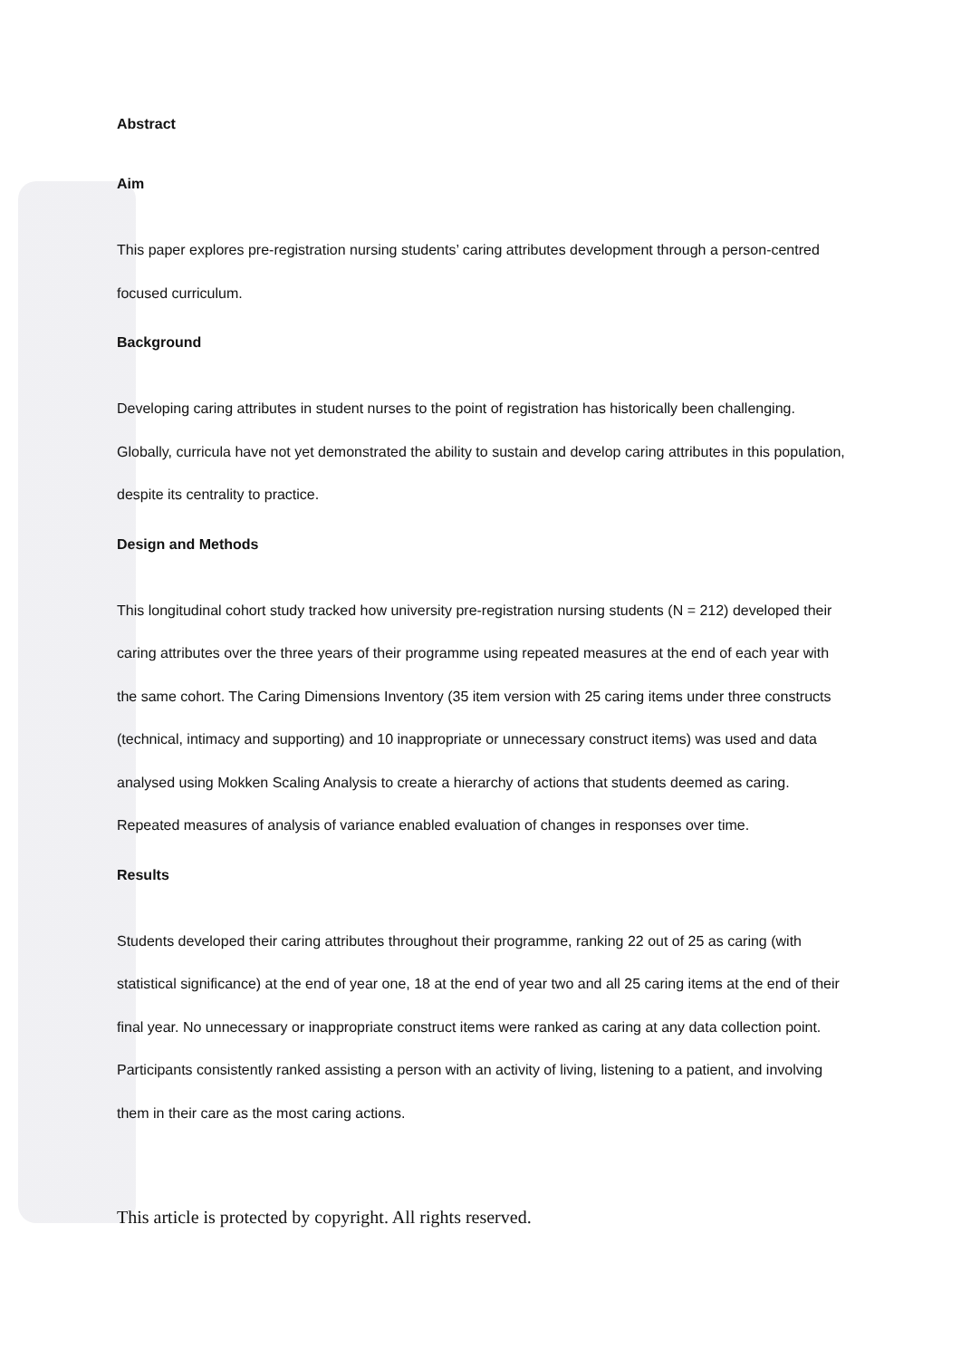Abstract
Aim
This paper explores pre-registration nursing students’ caring attributes development through a person-centred focused curriculum.
Background
Developing caring attributes in student nurses to the point of registration has historically been challenging. Globally, curricula have not yet demonstrated the ability to sustain and develop caring attributes in this population, despite its centrality to practice.
Design and Methods
This longitudinal cohort study tracked how university pre-registration nursing students (N = 212) developed their caring attributes over the three years of their programme using repeated measures at the end of each year with the same cohort. The Caring Dimensions Inventory (35 item version with 25 caring items under three constructs (technical, intimacy and supporting) and 10 inappropriate or unnecessary construct items) was used and data analysed using Mokken Scaling Analysis to create a hierarchy of actions that students deemed as caring. Repeated measures of analysis of variance enabled evaluation of changes in responses over time.
Results
Students developed their caring attributes throughout their programme, ranking 22 out of 25 as caring (with statistical significance) at the end of year one, 18 at the end of year two and all 25 caring items at the end of their final year. No unnecessary or inappropriate construct items were ranked as caring at any data collection point. Participants consistently ranked assisting a person with an activity of living, listening to a patient, and involving them in their care as the most caring actions.
This article is protected by copyright. All rights reserved.